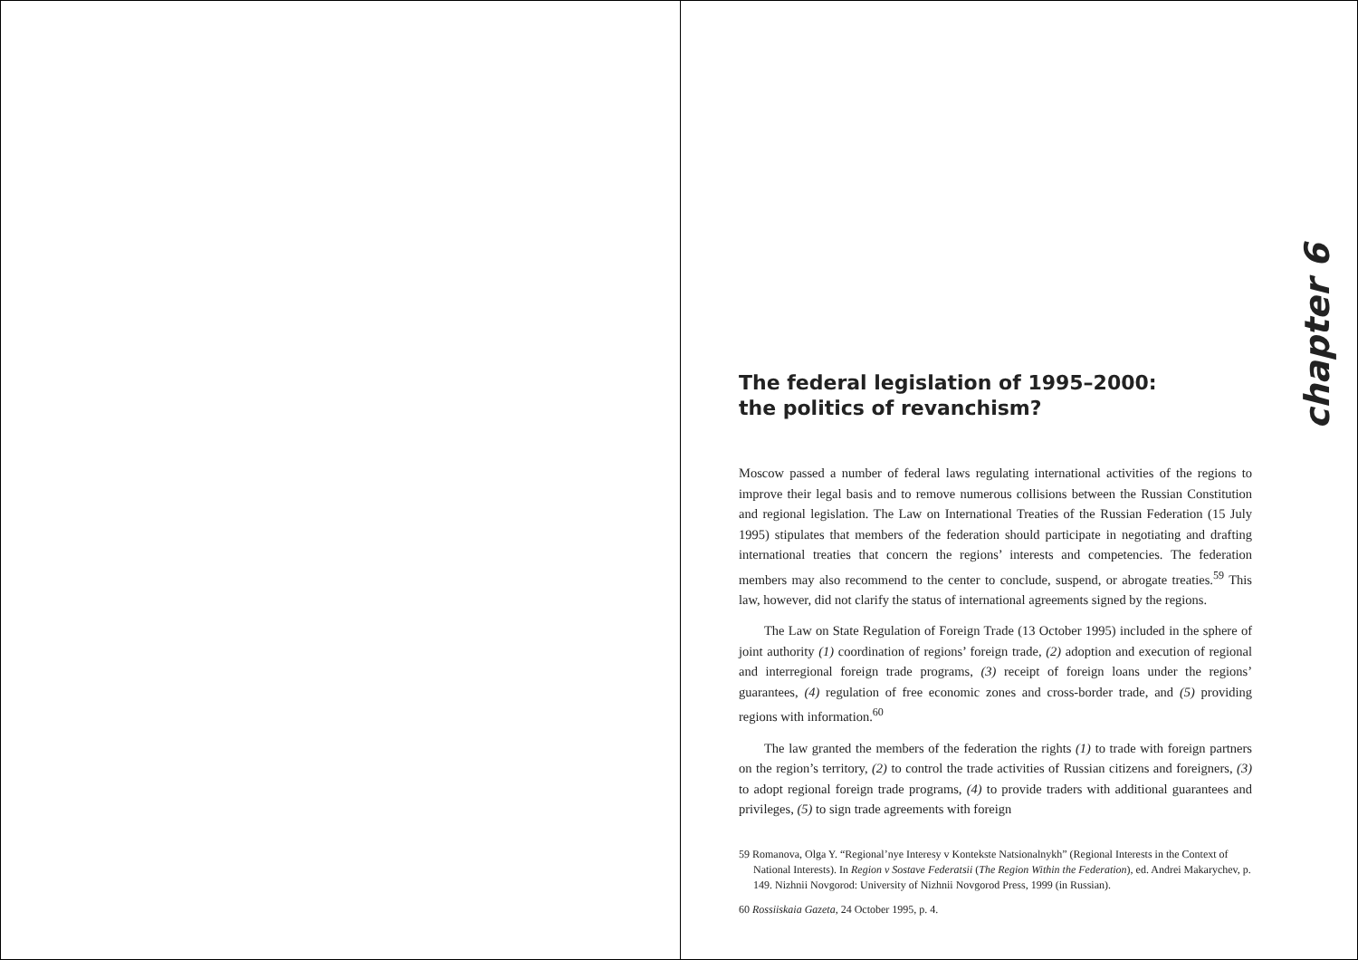chapter 6
The federal legislation of 1995–2000:
the politics of revanchism?
Moscow passed a number of federal laws regulating international activities of the regions to improve their legal basis and to remove numerous collisions between the Russian Constitution and regional legislation. The Law on International Treaties of the Russian Federation (15 July 1995) stipulates that members of the federation should participate in negotiating and drafting international treaties that concern the regions’ interests and competencies. The federation members may also recommend to the center to conclude, suspend, or abrogate treaties.<sup>59</sup> This law, however, did not clarify the status of international agreements signed by the regions.
The Law on State Regulation of Foreign Trade (13 October 1995) included in the sphere of joint authority (1) coordination of regions’ foreign trade, (2) adoption and execution of regional and interregional foreign trade programs, (3) receipt of foreign loans under the regions’ guarantees, (4) regulation of free economic zones and cross-border trade, and (5) providing regions with information.<sup>60</sup>
The law granted the members of the federation the rights (1) to trade with foreign partners on the region’s territory, (2) to control the trade activities of Russian citizens and foreigners, (3) to adopt regional foreign trade programs, (4) to provide traders with additional guarantees and privileges, (5) to sign trade agreements with foreign
59 Romanova, Olga Y. “Regional’nye Interesy v Kontekste Natsionalnykh” (Regional Interests in the Context of National Interests). In Region v Sostave Federatsii (The Region Within the Federation), ed. Andrei Makarychev, p. 149. Nizhnii Novgorod: University of Nizhnii Novgorod Press, 1999 (in Russian).
60 Rossiiskaia Gazeta, 24 October 1995, p. 4.